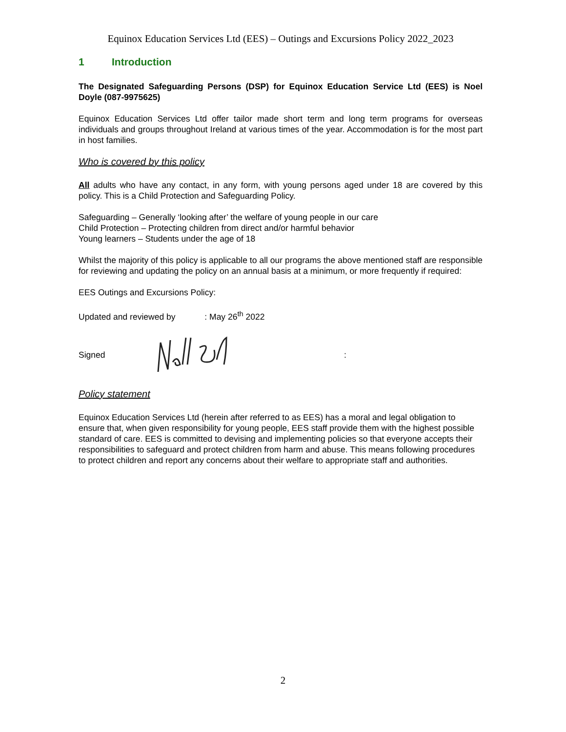Equinox Education Services Ltd (EES) – Outings and Excursions Policy 2022_2023
1 Introduction
The Designated Safeguarding Persons (DSP) for Equinox Education Service Ltd (EES) is Noel Doyle (087-9975625)
Equinox Education Services Ltd offer tailor made short term and long term programs for overseas individuals and groups throughout Ireland at various times of the year. Accommodation is for the most part in host families.
Who is covered by this policy
All adults who have any contact, in any form, with young persons aged under 18 are covered by this policy. This is a Child Protection and Safeguarding Policy.
Safeguarding – Generally ‘looking after’ the welfare of young people in our care
Child Protection – Protecting children from direct and/or harmful behavior
Young learners – Students under the age of 18
Whilst the majority of this policy is applicable to all our programs the above mentioned staff are responsible for reviewing and updating the policy on an annual basis at a minimum, or more frequently if required:
EES Outings and Excursions Policy:
Updated and reviewed by : May 26<sup>th</sup> 2022
Signed :
Policy statement
Equinox Education Services Ltd (herein after referred to as EES) has a moral and legal obligation to ensure that, when given responsibility for young people, EES staff provide them with the highest possible standard of care. EES is committed to devising and implementing policies so that everyone accepts their responsibilities to safeguard and protect children from harm and abuse. This means following procedures to protect children and report any concerns about their welfare to appropriate staff and authorities.
2